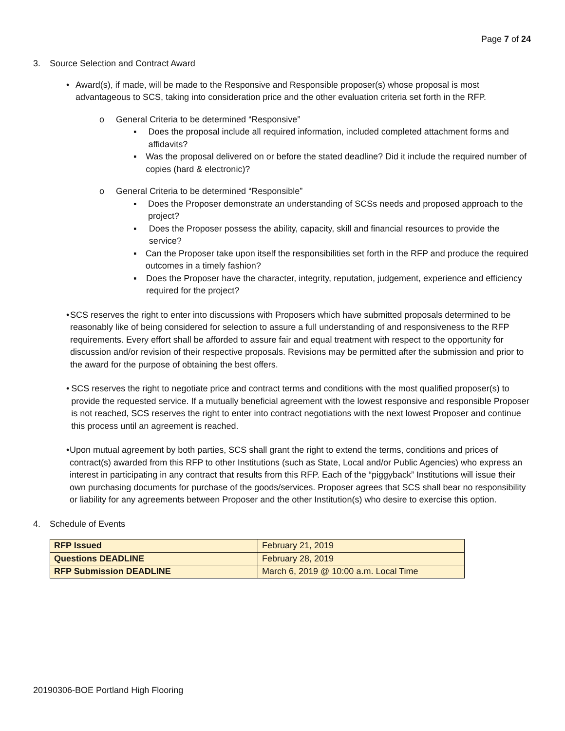Page 7 of 24
3. Source Selection and Contract Award
• Award(s), if made, will be made to the Responsive and Responsible proposer(s) whose proposal is most advantageous to SCS, taking into consideration price and the other evaluation criteria set forth in the RFP.
o General Criteria to be determined “Responsive”
▪ Does the proposal include all required information, included completed attachment forms and affidavits?
▪ Was the proposal delivered on or before the stated deadline? Did it include the required number of copies (hard & electronic)?
o General Criteria to be determined “Responsible”
▪ Does the Proposer demonstrate an understanding of SCSs needs and proposed approach to the project?
▪ Does the Proposer possess the ability, capacity, skill and financial resources to provide the service?
▪ Can the Proposer take upon itself the responsibilities set forth in the RFP and produce the required outcomes in a timely fashion?
▪ Does the Proposer have the character, integrity, reputation, judgement, experience and efficiency required for the project?
• SCS reserves the right to enter into discussions with Proposers which have submitted proposals determined to be reasonably like of being considered for selection to assure a full understanding of and responsiveness to the RFP requirements. Every effort shall be afforded to assure fair and equal treatment with respect to the opportunity for discussion and/or revision of their respective proposals. Revisions may be permitted after the submission and prior to the award for the purpose of obtaining the best offers.
• SCS reserves the right to negotiate price and contract terms and conditions with the most qualified proposer(s) to provide the requested service. If a mutually beneficial agreement with the lowest responsive and responsible Proposer is not reached, SCS reserves the right to enter into contract negotiations with the next lowest Proposer and continue this process until an agreement is reached.
• Upon mutual agreement by both parties, SCS shall grant the right to extend the terms, conditions and prices of contract(s) awarded from this RFP to other Institutions (such as State, Local and/or Public Agencies) who express an interest in participating in any contract that results from this RFP. Each of the “piggyback” Institutions will issue their own purchasing documents for purchase of the goods/services. Proposer agrees that SCS shall bear no responsibility or liability for any agreements between Proposer and the other Institution(s) who desire to exercise this option.
4. Schedule of Events
| RFP Issued | February 21, 2019 |
| Questions DEADLINE | February 28, 2019 |
| RFP Submission DEADLINE | March 6, 2019 @ 10:00 a.m. Local Time |
20190306-BOE Portland High Flooring